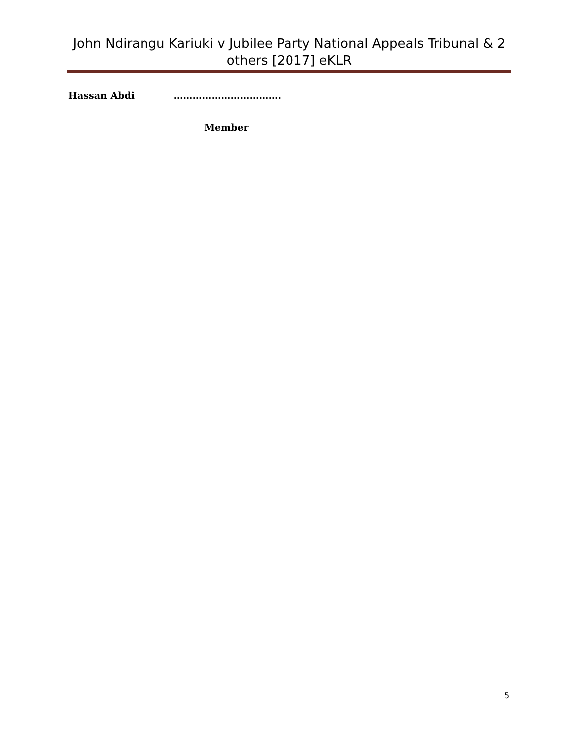John Ndirangu Kariuki v Jubilee Party National Appeals Tribunal & 2 others [2017] eKLR
Hassan Abdi …………………………….
Member
5